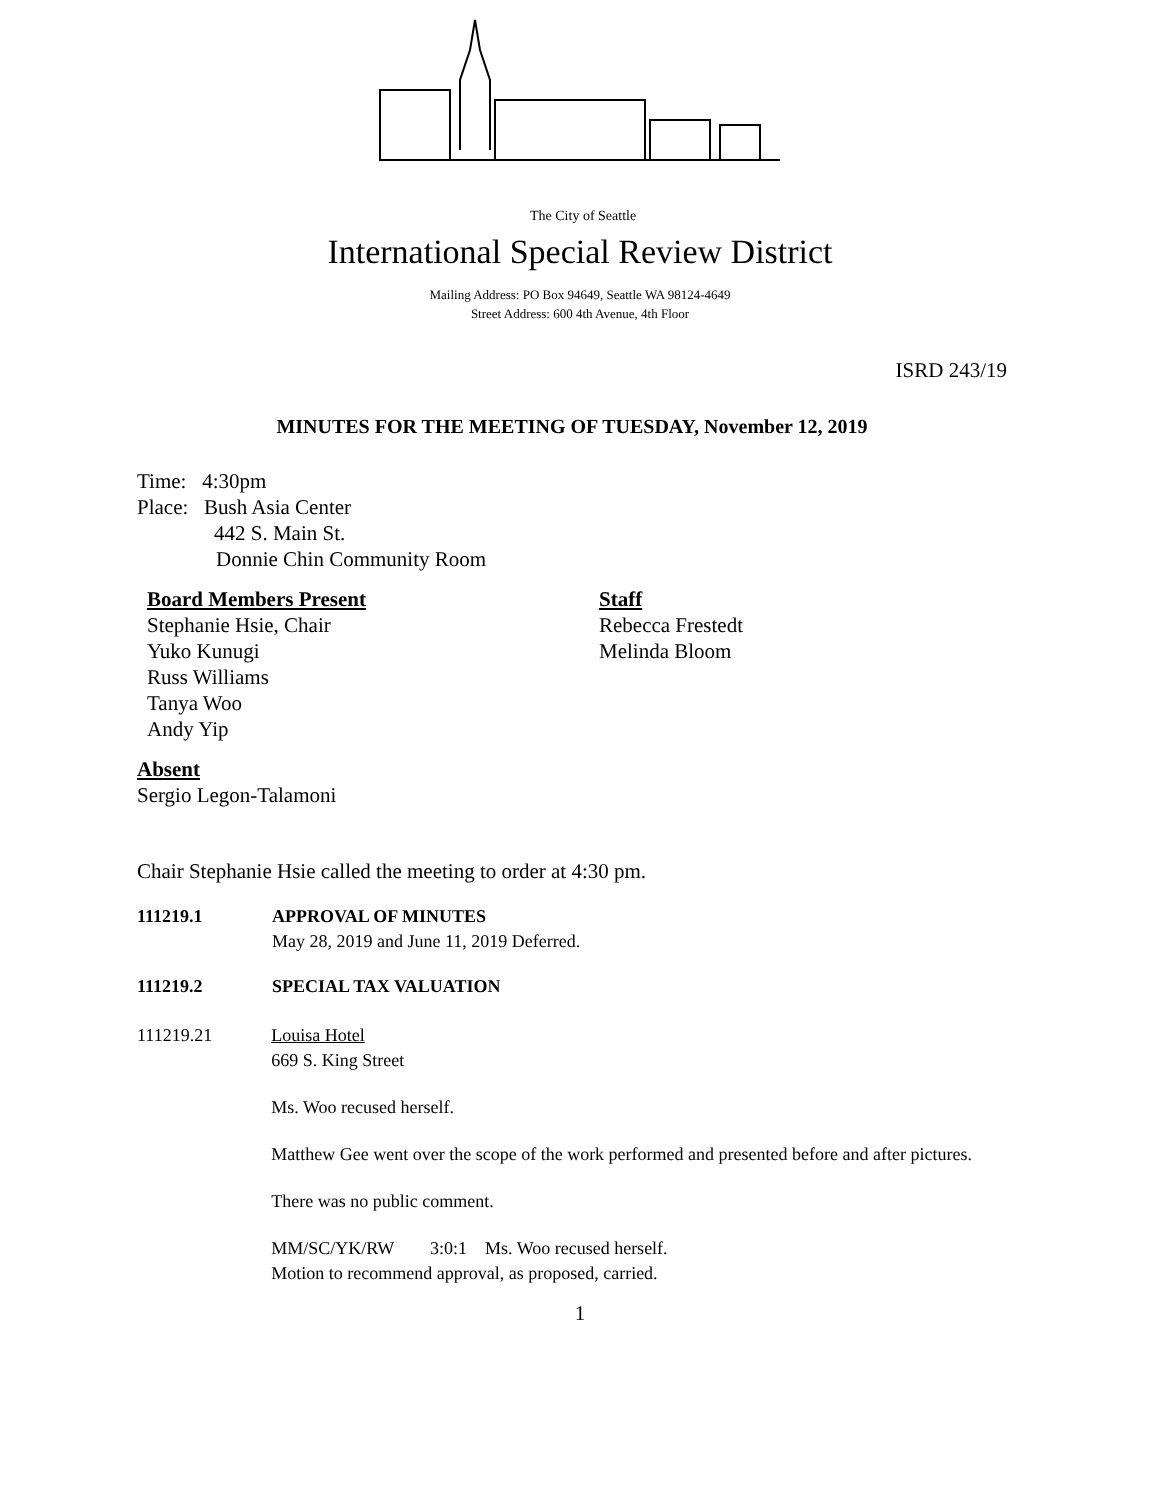The City of Seattle
International Special Review District
Mailing Address: PO Box 94649, Seattle WA 98124-4649
Street Address: 600 4th Avenue, 4th Floor
ISRD 243/19
MINUTES FOR THE MEETING OF TUESDAY, November 12, 2019
Time: 4:30pm
Place: Bush Asia Center
442 S. Main St.
Donnie Chin Community Room
Board Members Present
Stephanie Hsie, Chair
Yuko Kunugi
Russ Williams
Tanya Woo
Andy Yip
Staff
Rebecca Frestedt
Melinda Bloom
Absent
Sergio Legon-Talamoni
Chair Stephanie Hsie called the meeting to order at 4:30 pm.
111219.1 APPROVAL OF MINUTES
May 28, 2019 and June 11, 2019 Deferred.
111219.2 SPECIAL TAX VALUATION
111219.21 Louisa Hotel
669 S. King Street
Ms. Woo recused herself.
Matthew Gee went over the scope of the work performed and presented before and after pictures.
There was no public comment.
MM/SC/YK/RW 3:0:1 Ms. Woo recused herself.
Motion to recommend approval, as proposed, carried.
1